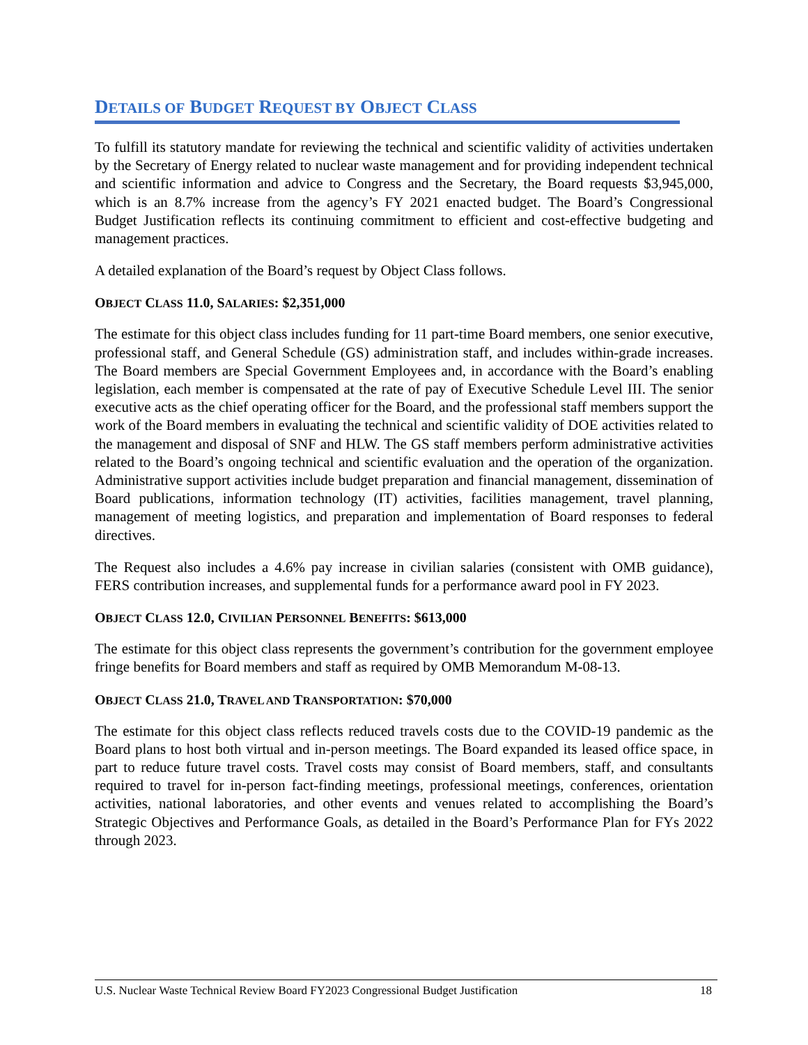DETAILS OF BUDGET REQUEST BY OBJECT CLASS
To fulfill its statutory mandate for reviewing the technical and scientific validity of activities undertaken by the Secretary of Energy related to nuclear waste management and for providing independent technical and scientific information and advice to Congress and the Secretary, the Board requests $3,945,000, which is an 8.7% increase from the agency’s FY 2021 enacted budget. The Board’s Congressional Budget Justification reflects its continuing commitment to efficient and cost-effective budgeting and management practices.
A detailed explanation of the Board’s request by Object Class follows.
OBJECT CLASS 11.0, SALARIES: $2,351,000
The estimate for this object class includes funding for 11 part-time Board members, one senior executive, professional staff, and General Schedule (GS) administration staff, and includes within-grade increases. The Board members are Special Government Employees and, in accordance with the Board’s enabling legislation, each member is compensated at the rate of pay of Executive Schedule Level III. The senior executive acts as the chief operating officer for the Board, and the professional staff members support the work of the Board members in evaluating the technical and scientific validity of DOE activities related to the management and disposal of SNF and HLW. The GS staff members perform administrative activities related to the Board’s ongoing technical and scientific evaluation and the operation of the organization. Administrative support activities include budget preparation and financial management, dissemination of Board publications, information technology (IT) activities, facilities management, travel planning, management of meeting logistics, and preparation and implementation of Board responses to federal directives.
The Request also includes a 4.6% pay increase in civilian salaries (consistent with OMB guidance), FERS contribution increases, and supplemental funds for a performance award pool in FY 2023.
OBJECT CLASS 12.0, CIVILIAN PERSONNEL BENEFITS: $613,000
The estimate for this object class represents the government’s contribution for the government employee fringe benefits for Board members and staff as required by OMB Memorandum M-08-13.
OBJECT CLASS 21.0, TRAVEL AND TRANSPORTATION: $70,000
The estimate for this object class reflects reduced travels costs due to the COVID-19 pandemic as the Board plans to host both virtual and in-person meetings. The Board expanded its leased office space, in part to reduce future travel costs. Travel costs may consist of Board members, staff, and consultants required to travel for in-person fact-finding meetings, professional meetings, conferences, orientation activities, national laboratories, and other events and venues related to accomplishing the Board’s Strategic Objectives and Performance Goals, as detailed in the Board’s Performance Plan for FYs 2022 through 2023.
U.S. Nuclear Waste Technical Review Board FY2023 Congressional Budget Justification 18